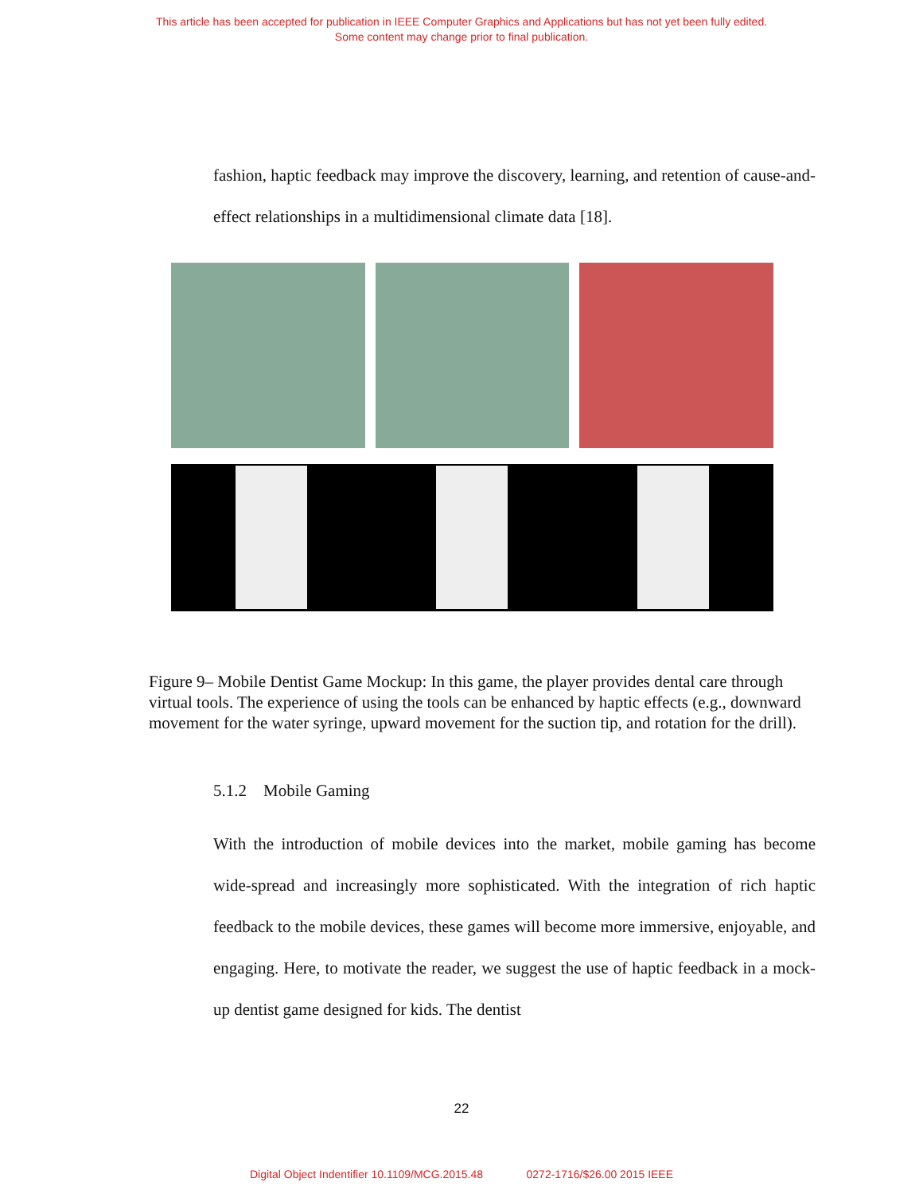This article has been accepted for publication in IEEE Computer Graphics and Applications but has not yet been fully edited.
Some content may change prior to final publication.
fashion, haptic feedback may improve the discovery, learning, and retention of cause-and-effect relationships in a multidimensional climate data [18].
Figure 9– Mobile Dentist Game Mockup: In this game, the player provides dental care through virtual tools. The experience of using the tools can be enhanced by haptic effects (e.g., downward movement for the water syringe, upward movement for the suction tip, and rotation for the drill).
5.1.2 Mobile Gaming
With the introduction of mobile devices into the market, mobile gaming has become wide-spread and increasingly more sophisticated. With the integration of rich haptic feedback to the mobile devices, these games will become more immersive, enjoyable, and engaging. Here, to motivate the reader, we suggest the use of haptic feedback in a mock-up dentist game designed for kids. The dentist
22
Digital Object Indentifier 10.1109/MCG.2015.48 0272-1716/$26.00 2015 IEEE